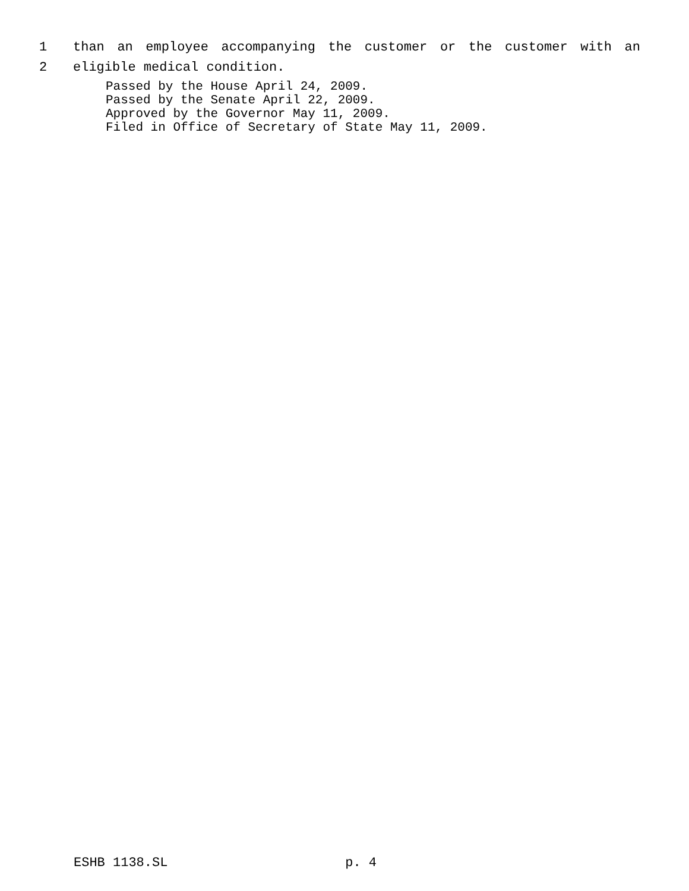1 than an employee accompanying the customer or the customer with an
2 eligible medical condition.
Passed by the House April 24, 2009.
Passed by the Senate April 22, 2009.
Approved by the Governor May 11, 2009.
Filed in Office of Secretary of State May 11, 2009.
ESHB 1138.SL p. 4